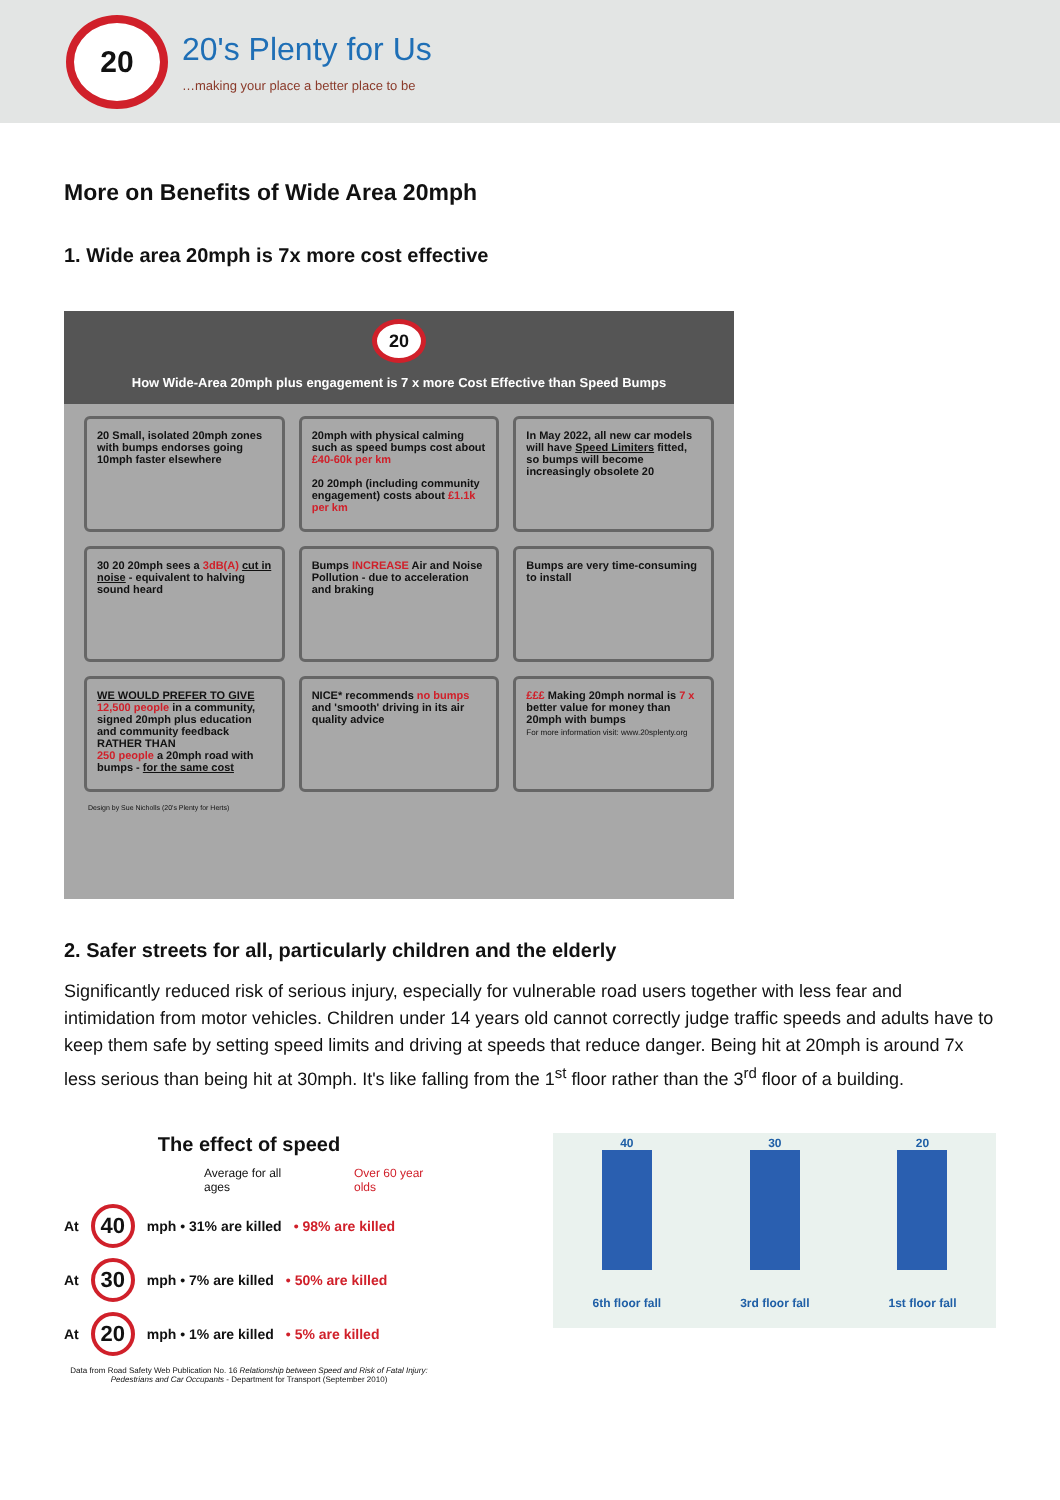20
20's Plenty for Us
…making your place a better place to be
More on Benefits of Wide Area 20mph
1. Wide area 20mph is 7x more cost effective
20
How Wide-Area 20mph plus engagement is 7 x more Cost Effective than Speed Bumps
20 Small, isolated 20mph zones with bumps endorses going 10mph faster elsewhere
20mph with physical calming such as speed bumps cost about £40-60k per km
20 20mph (including community engagement) costs about £1.1k per km
In May 2022, all new car models will have Speed Limiters fitted, so bumps will become increasingly obsolete 20
30 20 20mph sees a 3dB(A) cut in noise - equivalent to halving sound heard
Bumps INCREASE Air and Noise Pollution - due to acceleration and braking
Bumps are very time-consuming to install
WE WOULD PREFER TO GIVE
12,500 people in a community, signed 20mph plus education and community feedback
RATHER THAN
250 people a 20mph road with bumps - for the same cost
NICE* recommends no bumps and 'smooth' driving in its air quality advice
£££ Making 20mph normal is 7 x better value for money than 20mph with bumps
For more information visit: www.20splenty.org
Design by Sue Nicholls (20's Plenty for Herts)
2. Safer streets for all, particularly children and the elderly
Significantly reduced risk of serious injury, especially for vulnerable road users together with less fear and intimidation from motor vehicles. Children under 14 years old cannot correctly judge traffic speeds and adults have to keep them safe by setting speed limits and driving at speeds that reduce danger. Being hit at 20mph is around 7x less serious than being hit at 30mph. It's like falling from the 1<sup>st</sup> floor rather than the 3<sup>rd</sup> floor of a building.
The effect of speed
Average for all ages Over 60 year olds
At 40 mph • 31% are killed • 98% are killed
At 30 mph • 7% are killed • 50% are killed
At 20 mph • 1% are killed • 5% are killed
Data from Road Safety Web Publication No. 16 Relationship between Speed and Risk of Fatal Injury: Pedestrians and Car Occupants - Department for Transport (September 2010)
40
6th floor fall
30
3rd floor fall
20
1st floor fall